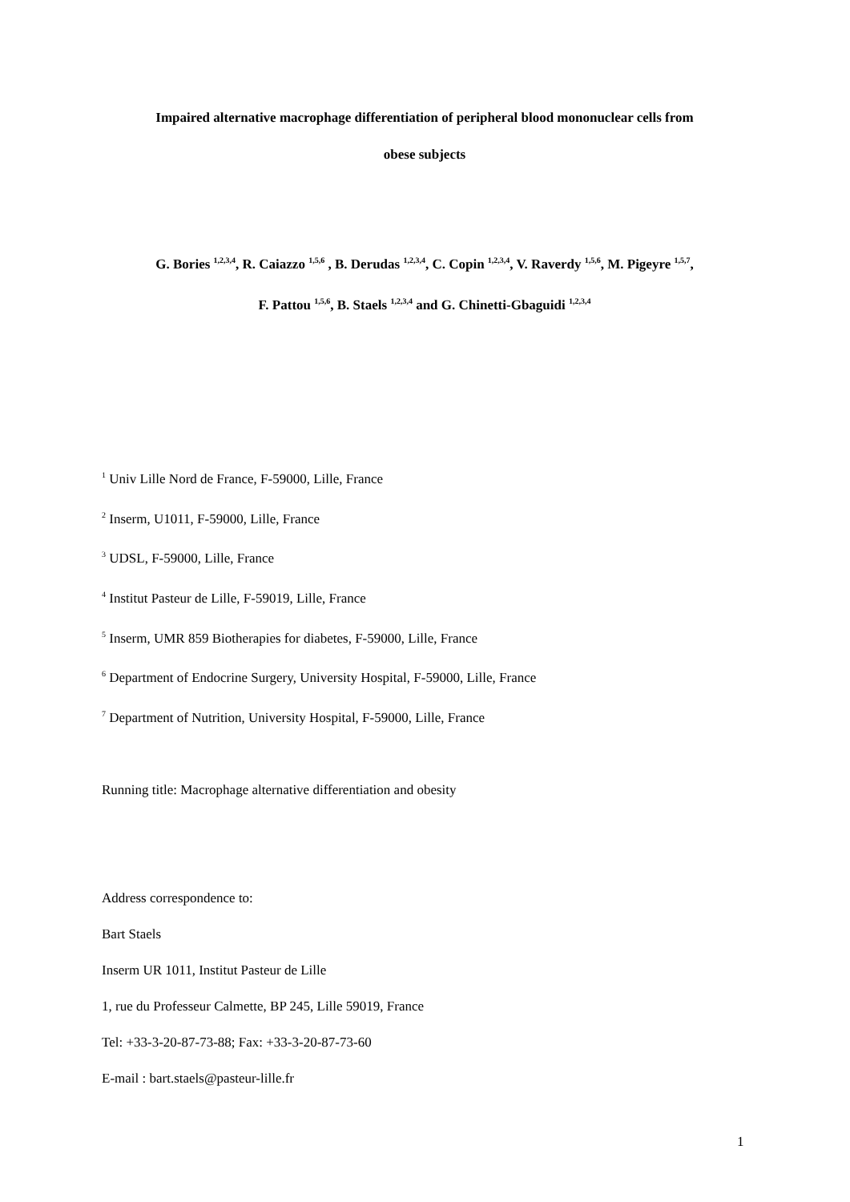Impaired alternative macrophage differentiation of peripheral blood mononuclear cells from
obese subjects
G. Bories <sup>1,2,3,4</sup>, R. Caiazzo <sup>1,5,6</sup> , B. Derudas <sup>1,2,3,4</sup>, C. Copin <sup>1,2,3,4</sup>, V. Raverdy <sup>1,5,6</sup>, M. Pigeyre <sup>1,5,7</sup>,
F. Pattou <sup>1,5,6</sup>, B. Staels <sup>1,2,3,4</sup> and G. Chinetti-Gbaguidi <sup>1,2,3,4</sup>
<sup>1</sup> Univ Lille Nord de France, F-59000, Lille, France
<sup>2</sup> Inserm, U1011, F-59000, Lille, France
<sup>3</sup> UDSL, F-59000, Lille, France
<sup>4</sup> Institut Pasteur de Lille, F-59019, Lille, France
<sup>5</sup> Inserm, UMR 859 Biotherapies for diabetes, F-59000, Lille, France
<sup>6</sup> Department of Endocrine Surgery, University Hospital, F-59000, Lille, France
<sup>7</sup> Department of Nutrition, University Hospital, F-59000, Lille, France
Running title: Macrophage alternative differentiation and obesity
Address correspondence to:
Bart Staels
Inserm UR 1011, Institut Pasteur de Lille
1, rue du Professeur Calmette, BP 245, Lille 59019, France
Tel: +33-3-20-87-73-88; Fax: +33-3-20-87-73-60
E-mail : bart.staels@pasteur-lille.fr
1